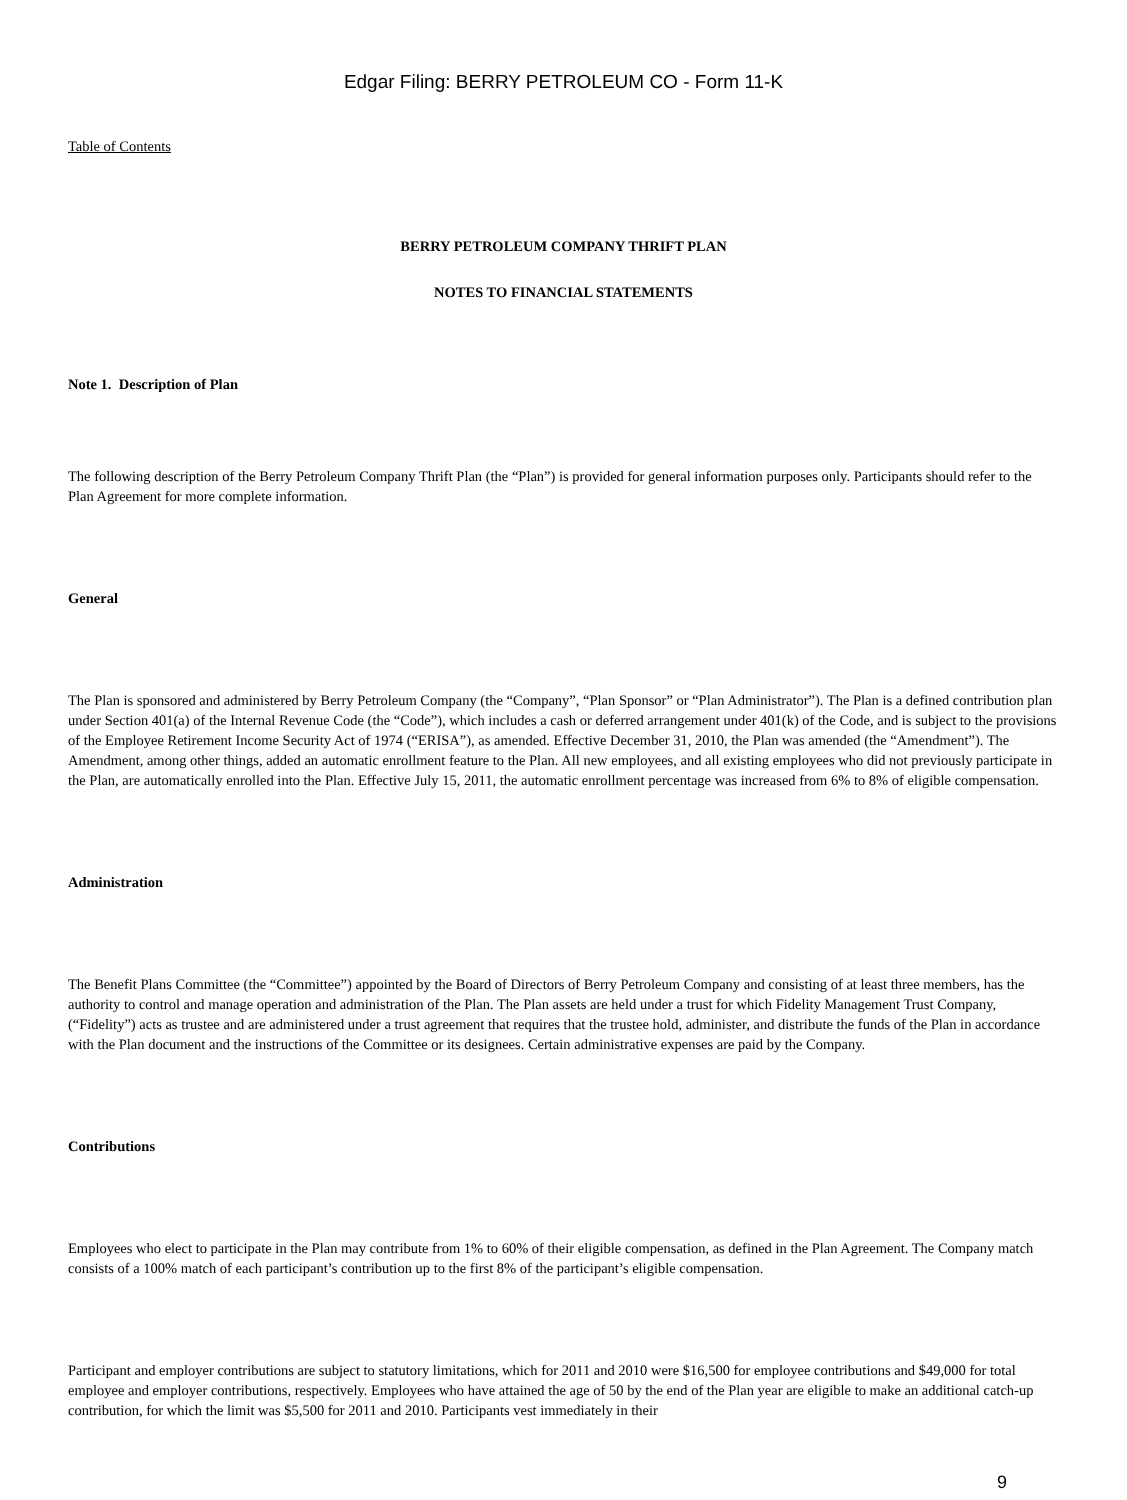Edgar Filing: BERRY PETROLEUM CO - Form 11-K
Table of Contents
BERRY PETROLEUM COMPANY THRIFT PLAN
NOTES TO FINANCIAL STATEMENTS
Note 1. Description of Plan
The following description of the Berry Petroleum Company Thrift Plan (the “Plan”) is provided for general information purposes only. Participants should refer to the Plan Agreement for more complete information.
General
The Plan is sponsored and administered by Berry Petroleum Company (the “Company”, “Plan Sponsor” or “Plan Administrator”). The Plan is a defined contribution plan under Section 401(a) of the Internal Revenue Code (the “Code”), which includes a cash or deferred arrangement under 401(k) of the Code, and is subject to the provisions of the Employee Retirement Income Security Act of 1974 (“ERISA”), as amended. Effective December 31, 2010, the Plan was amended (the “Amendment”). The Amendment, among other things, added an automatic enrollment feature to the Plan. All new employees, and all existing employees who did not previously participate in the Plan, are automatically enrolled into the Plan. Effective July 15, 2011, the automatic enrollment percentage was increased from 6% to 8% of eligible compensation.
Administration
The Benefit Plans Committee (the “Committee”) appointed by the Board of Directors of Berry Petroleum Company and consisting of at least three members, has the authority to control and manage operation and administration of the Plan. The Plan assets are held under a trust for which Fidelity Management Trust Company, (“Fidelity”) acts as trustee and are administered under a trust agreement that requires that the trustee hold, administer, and distribute the funds of the Plan in accordance with the Plan document and the instructions of the Committee or its designees. Certain administrative expenses are paid by the Company.
Contributions
Employees who elect to participate in the Plan may contribute from 1% to 60% of their eligible compensation, as defined in the Plan Agreement. The Company match consists of a 100% match of each participant’s contribution up to the first 8% of the participant’s eligible compensation.
Participant and employer contributions are subject to statutory limitations, which for 2011 and 2010 were $16,500 for employee contributions and $49,000 for total employee and employer contributions, respectively. Employees who have attained the age of 50 by the end of the Plan year are eligible to make an additional catch-up contribution, for which the limit was $5,500 for 2011 and 2010. Participants vest immediately in their
9